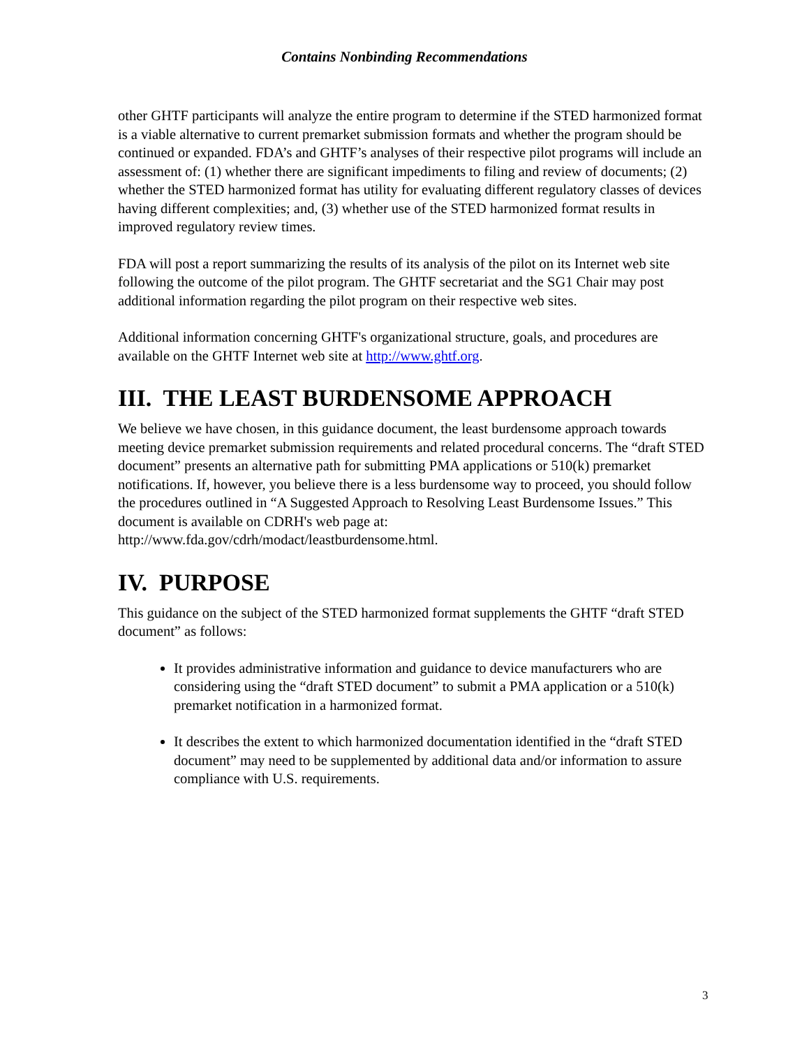Contains Nonbinding Recommendations
other GHTF participants will analyze the entire program to determine if the STED harmonized format is a viable alternative to current premarket submission formats and whether the program should be continued or expanded. FDA’s and GHTF’s analyses of their respective pilot programs will include an assessment of: (1) whether there are significant impediments to filing and review of documents; (2) whether the STED harmonized format has utility for evaluating different regulatory classes of devices having different complexities; and, (3) whether use of the STED harmonized format results in improved regulatory review times.
FDA will post a report summarizing the results of its analysis of the pilot on its Internet web site following the outcome of the pilot program. The GHTF secretariat and the SG1 Chair may post additional information regarding the pilot program on their respective web sites.
Additional information concerning GHTF's organizational structure, goals, and procedures are available on the GHTF Internet web site at http://www.ghtf.org.
III. THE LEAST BURDENSOME APPROACH
We believe we have chosen, in this guidance document, the least burdensome approach towards meeting device premarket submission requirements and related procedural concerns. The “draft STED document” presents an alternative path for submitting PMA applications or 510(k) premarket notifications. If, however, you believe there is a less burdensome way to proceed, you should follow the procedures outlined in “A Suggested Approach to Resolving Least Burdensome Issues.” This document is available on CDRH's web page at: http://www.fda.gov/cdrh/modact/leastburdensome.html.
IV. PURPOSE
This guidance on the subject of the STED harmonized format supplements the GHTF “draft STED document” as follows:
It provides administrative information and guidance to device manufacturers who are considering using the “draft STED document” to submit a PMA application or a 510(k) premarket notification in a harmonized format.
It describes the extent to which harmonized documentation identified in the “draft STED document” may need to be supplemented by additional data and/or information to assure compliance with U.S. requirements.
3